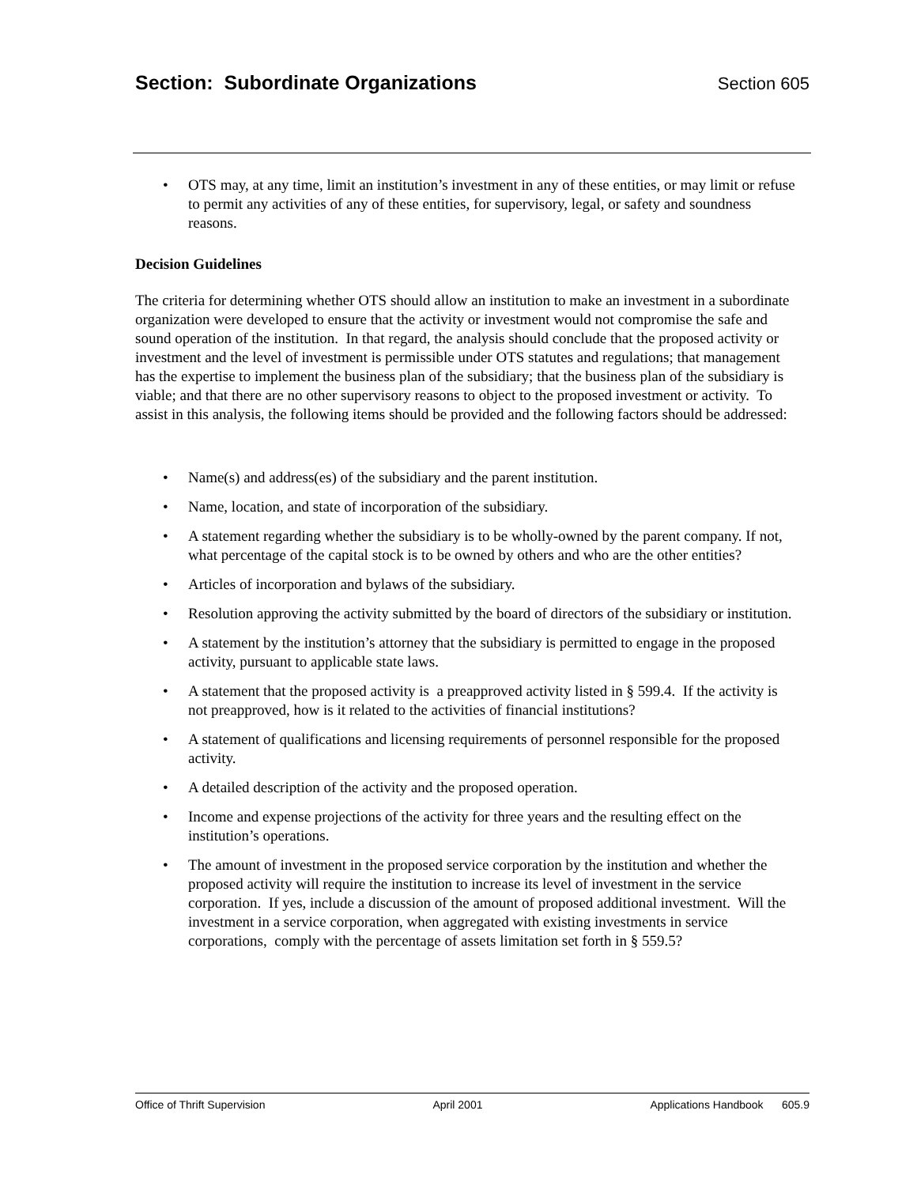Section: Subordinate Organizations Section 605
• OTS may, at any time, limit an institution’s investment in any of these entities, or may limit or refuse to permit any activities of any of these entities, for supervisory, legal, or safety and soundness reasons.
Decision Guidelines
The criteria for determining whether OTS should allow an institution to make an investment in a subordinate organization were developed to ensure that the activity or investment would not compromise the safe and sound operation of the institution. In that regard, the analysis should conclude that the proposed activity or investment and the level of investment is permissible under OTS statutes and regulations; that management has the expertise to implement the business plan of the subsidiary; that the business plan of the subsidiary is viable; and that there are no other supervisory reasons to object to the proposed investment or activity. To assist in this analysis, the following items should be provided and the following factors should be addressed:
• Name(s) and address(es) of the subsidiary and the parent institution.
• Name, location, and state of incorporation of the subsidiary.
• A statement regarding whether the subsidiary is to be wholly-owned by the parent company. If not, what percentage of the capital stock is to be owned by others and who are the other entities?
• Articles of incorporation and bylaws of the subsidiary.
• Resolution approving the activity submitted by the board of directors of the subsidiary or institution.
• A statement by the institution’s attorney that the subsidiary is permitted to engage in the proposed activity, pursuant to applicable state laws.
• A statement that the proposed activity is a preapproved activity listed in § 599.4. If the activity is not preapproved, how is it related to the activities of financial institutions?
• A statement of qualifications and licensing requirements of personnel responsible for the proposed activity.
• A detailed description of the activity and the proposed operation.
• Income and expense projections of the activity for three years and the resulting effect on the institution’s operations.
• The amount of investment in the proposed service corporation by the institution and whether the proposed activity will require the institution to increase its level of investment in the service corporation. If yes, include a discussion of the amount of proposed additional investment. Will the investment in a service corporation, when aggregated with existing investments in service corporations, comply with the percentage of assets limitation set forth in § 559.5?
Office of Thrift Supervision April 2001 Applications Handbook 605.9